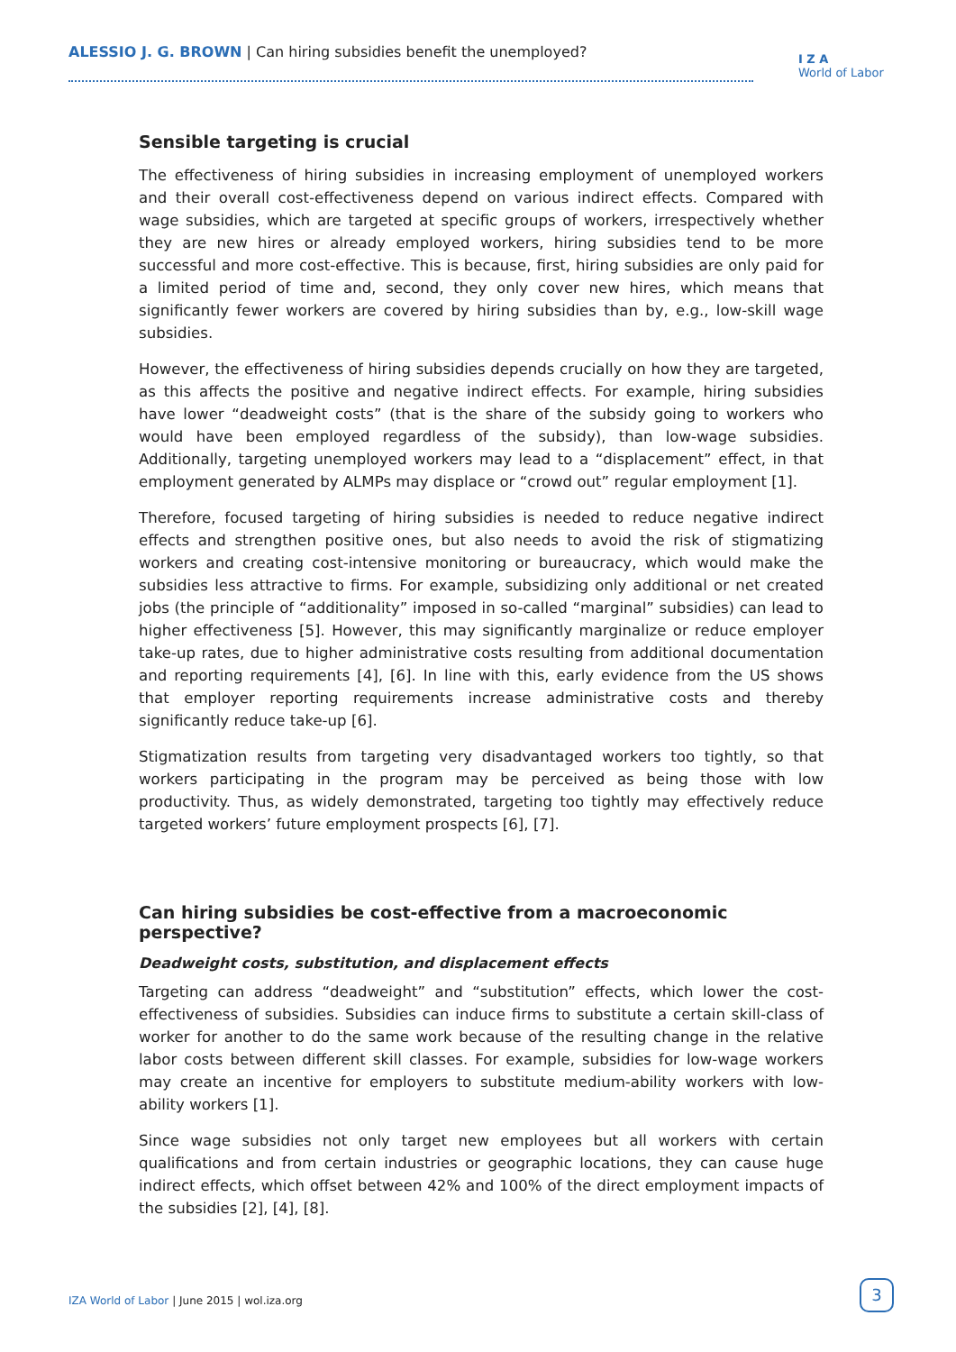ALESSIO J. G. BROWN | Can hiring subsidies benefit the unemployed?
I Z A
World of Labor
Sensible targeting is crucial
The effectiveness of hiring subsidies in increasing employment of unemployed workers and their overall cost-effectiveness depend on various indirect effects. Compared with wage subsidies, which are targeted at specific groups of workers, irrespectively whether they are new hires or already employed workers, hiring subsidies tend to be more successful and more cost-effective. This is because, first, hiring subsidies are only paid for a limited period of time and, second, they only cover new hires, which means that significantly fewer workers are covered by hiring subsidies than by, e.g., low-skill wage subsidies.
However, the effectiveness of hiring subsidies depends crucially on how they are targeted, as this affects the positive and negative indirect effects. For example, hiring subsidies have lower “deadweight costs” (that is the share of the subsidy going to workers who would have been employed regardless of the subsidy), than low-wage subsidies. Additionally, targeting unemployed workers may lead to a “displacement” effect, in that employment generated by ALMPs may displace or “crowd out” regular employment [1].
Therefore, focused targeting of hiring subsidies is needed to reduce negative indirect effects and strengthen positive ones, but also needs to avoid the risk of stigmatizing workers and creating cost-intensive monitoring or bureaucracy, which would make the subsidies less attractive to firms. For example, subsidizing only additional or net created jobs (the principle of “additionality” imposed in so-called “marginal” subsidies) can lead to higher effectiveness [5]. However, this may significantly marginalize or reduce employer take-up rates, due to higher administrative costs resulting from additional documentation and reporting requirements [4], [6]. In line with this, early evidence from the US shows that employer reporting requirements increase administrative costs and thereby significantly reduce take-up [6].
Stigmatization results from targeting very disadvantaged workers too tightly, so that workers participating in the program may be perceived as being those with low productivity. Thus, as widely demonstrated, targeting too tightly may effectively reduce targeted workers’ future employment prospects [6], [7].
Can hiring subsidies be cost-effective from a macroeconomic perspective?
Deadweight costs, substitution, and displacement effects
Targeting can address “deadweight” and “substitution” effects, which lower the cost-effectiveness of subsidies. Subsidies can induce firms to substitute a certain skill-class of worker for another to do the same work because of the resulting change in the relative labor costs between different skill classes. For example, subsidies for low-wage workers may create an incentive for employers to substitute medium-ability workers with low-ability workers [1].
Since wage subsidies not only target new employees but all workers with certain qualifications and from certain industries or geographic locations, they can cause huge indirect effects, which offset between 42% and 100% of the direct employment impacts of the subsidies [2], [4], [8].
IZA World of Labor | June 2015 | wol.iza.org
3